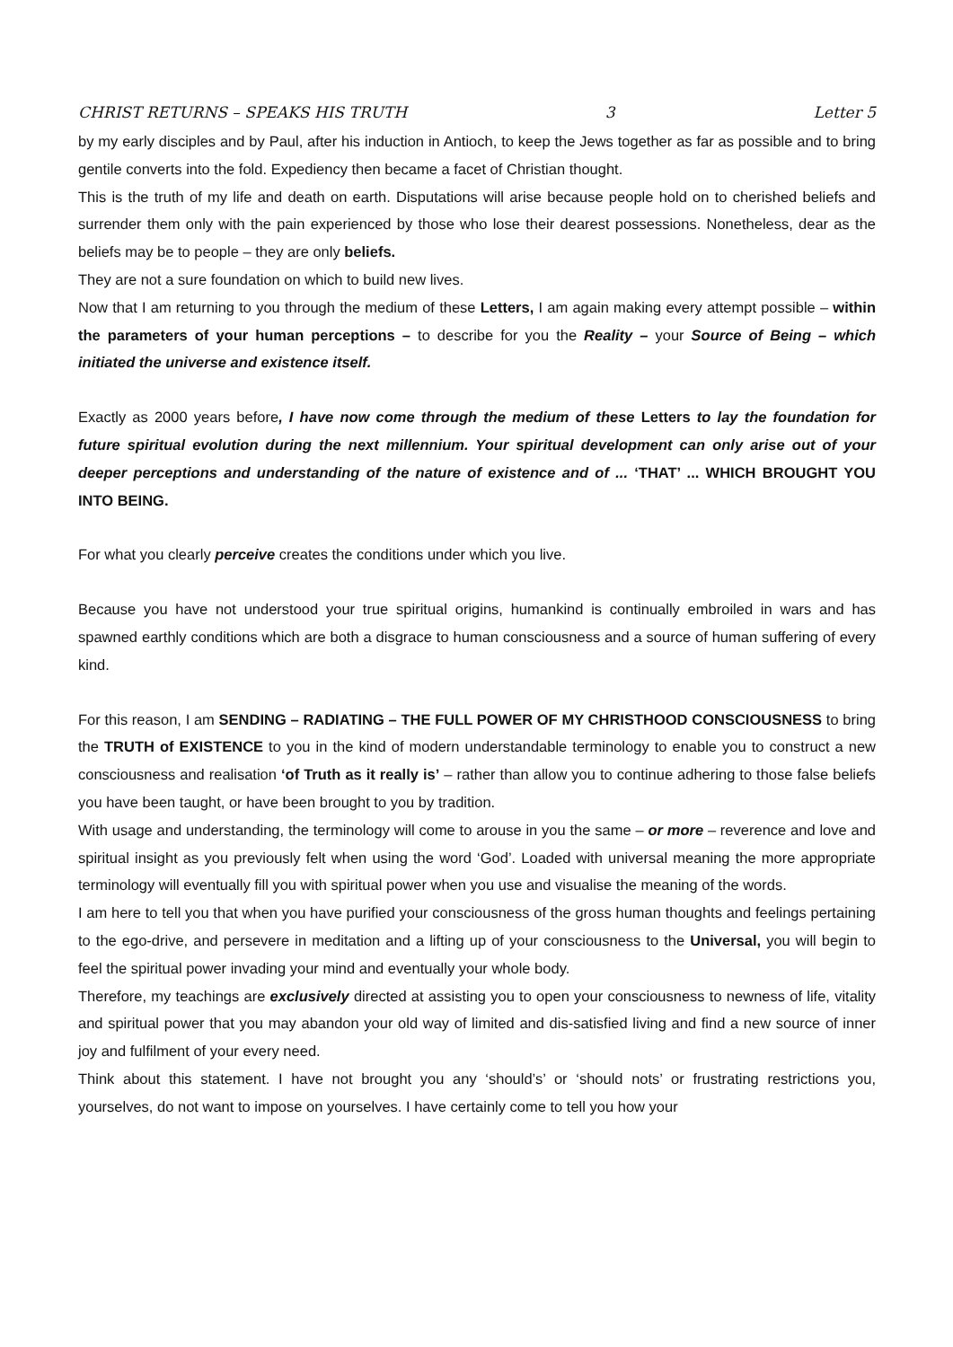CHRIST RETURNS – SPEAKS HIS TRUTH 3 Letter 5
by my early disciples and by Paul, after his induction in Antioch, to keep the Jews together as far as possible and to bring gentile converts into the fold. Expediency then became a facet of Christian thought.
This is the truth of my life and death on earth. Disputations will arise because people hold on to cherished beliefs and surrender them only with the pain experienced by those who lose their dearest possessions. Nonetheless, dear as the beliefs may be to people – they are only beliefs.
They are not a sure foundation on which to build new lives.
Now that I am returning to you through the medium of these Letters, I am again making every attempt possible – within the parameters of your human perceptions – to describe for you the Reality – your Source of Being – which initiated the universe and existence itself.
Exactly as 2000 years before, I have now come through the medium of these Letters to lay the foundation for future spiritual evolution during the next millennium. Your spiritual development can only arise out of your deeper perceptions and understanding of the nature of existence and of ... ‘THAT’ ... WHICH BROUGHT YOU INTO BEING.
For what you clearly perceive creates the conditions under which you live.
Because you have not understood your true spiritual origins, humankind is continually embroiled in wars and has spawned earthly conditions which are both a disgrace to human consciousness and a source of human suffering of every kind.
For this reason, I am SENDING – RADIATING – THE FULL POWER OF MY CHRISTHOOD CONSCIOUSNESS to bring the TRUTH of EXISTENCE to you in the kind of modern understandable terminology to enable you to construct a new consciousness and realisation ‘of Truth as it really is’ – rather than allow you to continue adhering to those false beliefs you have been taught, or have been brought to you by tradition.
With usage and understanding, the terminology will come to arouse in you the same – or more – reverence and love and spiritual insight as you previously felt when using the word ‘God’. Loaded with universal meaning the more appropriate terminology will eventually fill you with spiritual power when you use and visualise the meaning of the words.
I am here to tell you that when you have purified your consciousness of the gross human thoughts and feelings pertaining to the ego-drive, and persevere in meditation and a lifting up of your consciousness to the Universal, you will begin to feel the spiritual power invading your mind and eventually your whole body.
Therefore, my teachings are exclusively directed at assisting you to open your consciousness to newness of life, vitality and spiritual power that you may abandon your old way of limited and dis-satisfied living and find a new source of inner joy and fulfilment of your every need.
Think about this statement. I have not brought you any ‘should’s’ or ‘should nots’ or frustrating restrictions you, yourselves, do not want to impose on yourselves. I have certainly come to tell you how your